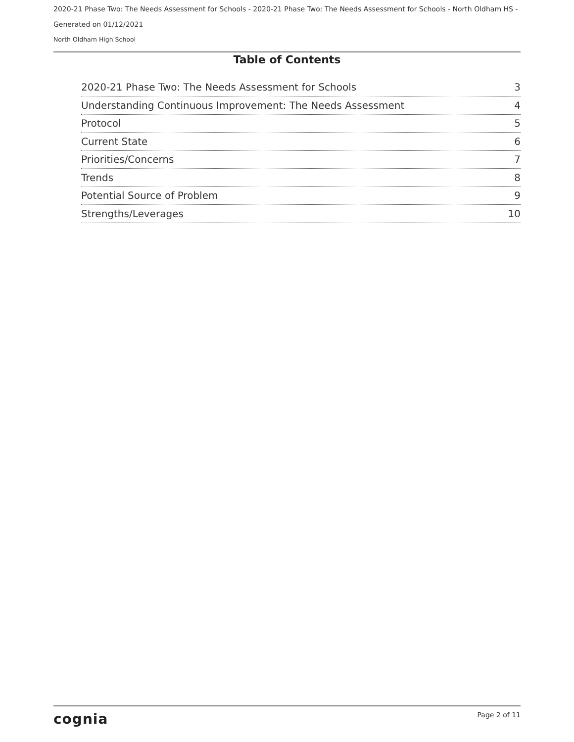2020-21 Phase Two: The Needs Assessment for Schools - 2020-21 Phase Two: The Needs Assessment for Schools - North Oldham HS -
Generated on 01/12/2021
North Oldham High School
Table of Contents
2020-21 Phase Two: The Needs Assessment for Schools 3
Understanding Continuous Improvement: The Needs Assessment 4
Protocol 5
Current State 6
Priorities/Concerns 7
Trends 8
Potential Source of Problem 9
Strengths/Leverages 10
cognia Page 2 of 11